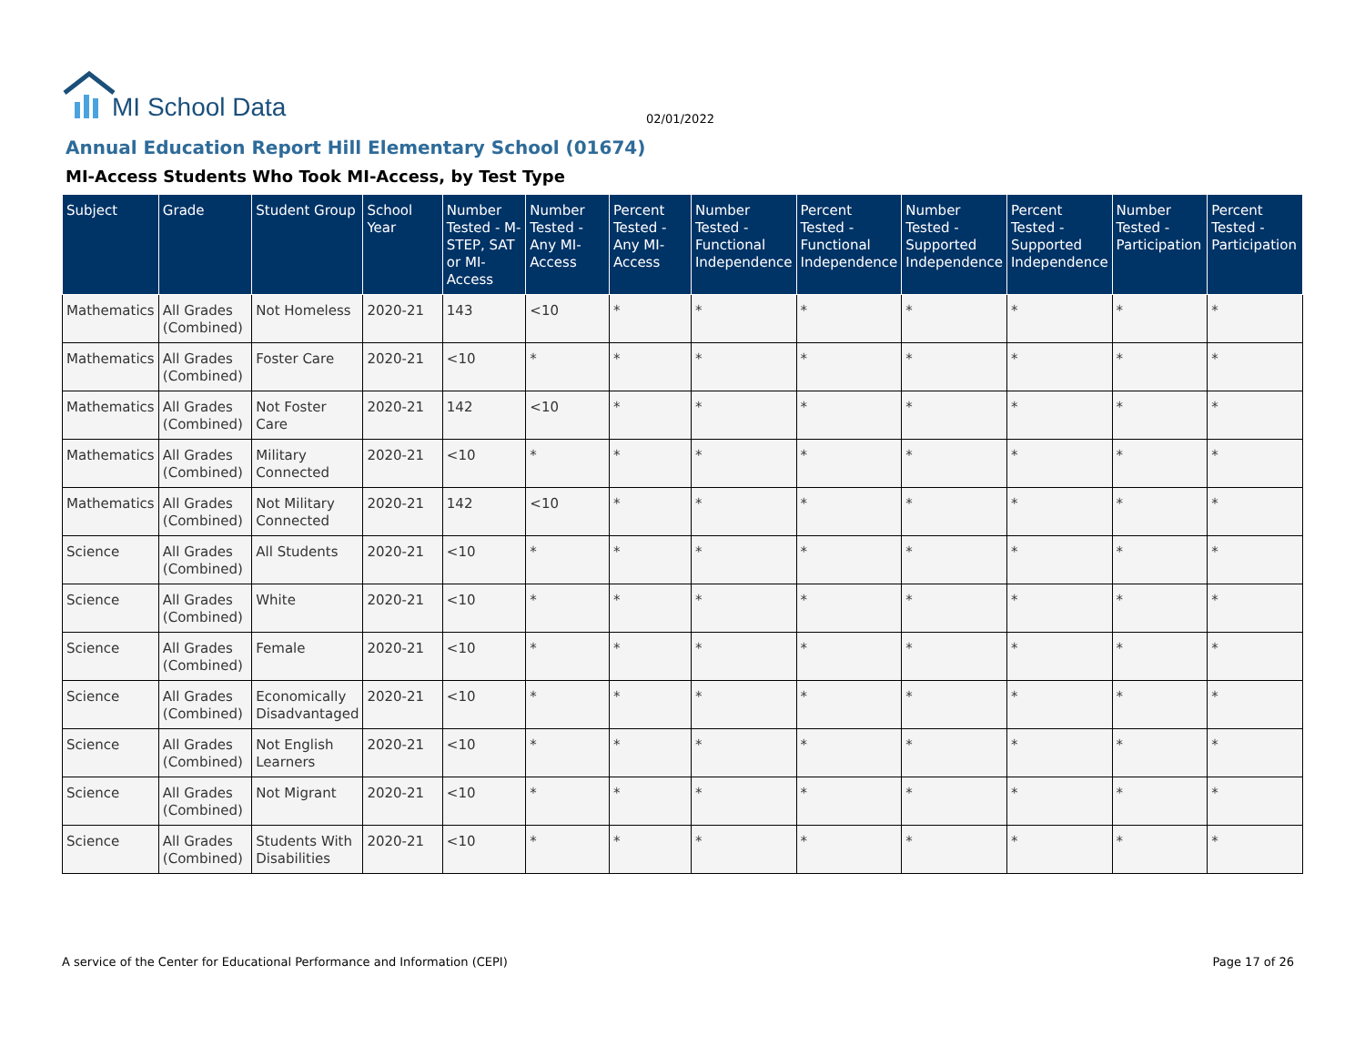MI School Data
02/01/2022
Annual Education Report Hill Elementary School (01674)
MI-Access Students Who Took MI-Access, by Test Type
| Subject | Grade | Student Group | School Year | Number Tested - M-STEP, SAT or MI-Access | Number Tested - Any MI-Access | Percent Tested - Any MI-Access | Number Tested - Functional Independence | Percent Tested - Functional Independence | Number Tested - Supported Independence | Percent Tested - Supported Independence | Number Tested - Participation | Percent Tested - Participation |
| --- | --- | --- | --- | --- | --- | --- | --- | --- | --- | --- | --- | --- |
| Mathematics | All Grades (Combined) | Not Homeless | 2020-21 | 143 | <10 | * | * | * | * | * | * | * |
| Mathematics | All Grades (Combined) | Foster Care | 2020-21 | <10 | * | * | * | * | * | * | * | * |
| Mathematics | All Grades (Combined) | Not Foster Care | 2020-21 | 142 | <10 | * | * | * | * | * | * | * |
| Mathematics | All Grades (Combined) | Military Connected | 2020-21 | <10 | * | * | * | * | * | * | * | * |
| Mathematics | All Grades (Combined) | Not Military Connected | 2020-21 | 142 | <10 | * | * | * | * | * | * | * |
| Science | All Grades (Combined) | All Students | 2020-21 | <10 | * | * | * | * | * | * | * | * |
| Science | All Grades (Combined) | White | 2020-21 | <10 | * | * | * | * | * | * | * | * |
| Science | All Grades (Combined) | Female | 2020-21 | <10 | * | * | * | * | * | * | * | * |
| Science | All Grades (Combined) | Economically Disadvantaged | 2020-21 | <10 | * | * | * | * | * | * | * | * |
| Science | All Grades (Combined) | Not English Learners | 2020-21 | <10 | * | * | * | * | * | * | * | * |
| Science | All Grades (Combined) | Not Migrant | 2020-21 | <10 | * | * | * | * | * | * | * | * |
| Science | All Grades (Combined) | Students With Disabilities | 2020-21 | <10 | * | * | * | * | * | * | * | * |
A service of the Center for Educational Performance and Information (CEPI)
Page 17 of 26